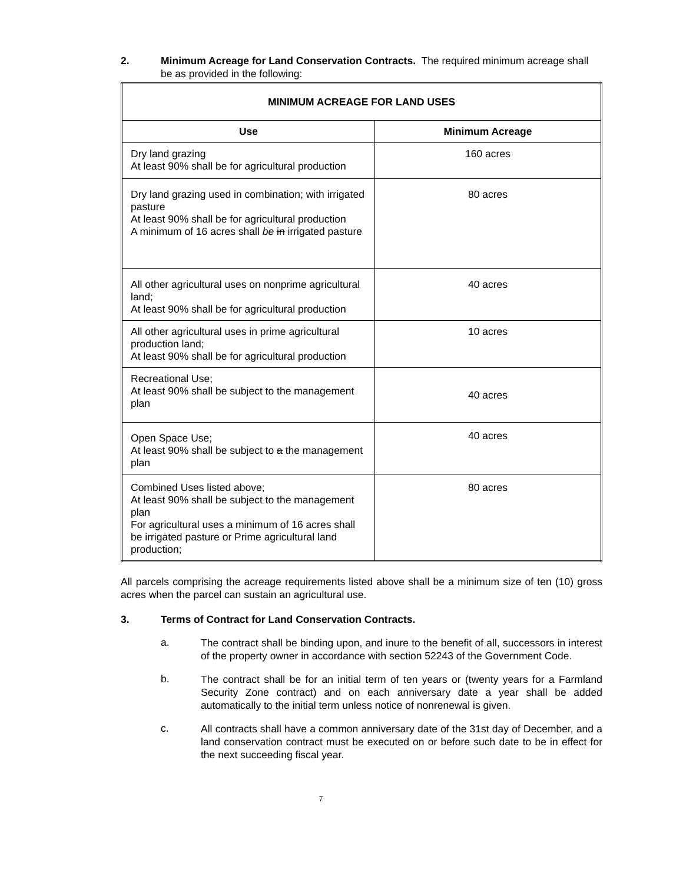2. Minimum Acreage for Land Conservation Contracts. The required minimum acreage shall be as provided in the following:
| MINIMUM ACREAGE FOR LAND USES | |
| --- | --- |
| Use | Minimum Acreage |
| Dry land grazing At least 90% shall be for agricultural production | 160 acres |
| Dry land grazing used in combination; with irrigated pasture At least 90% shall be for agricultural production A minimum of 16 acres shall be in irrigated pasture | 80 acres |
| All other agricultural uses on nonprime agricultural land; At least 90% shall be for agricultural production | 40 acres |
| All other agricultural uses in prime agricultural production land; At least 90% shall be for agricultural production | 10 acres |
| Recreational Use; At least 90% shall be subject to the management plan | 40 acres |
| Open Space Use; At least 90% shall be subject to a the management plan | 40 acres |
| Combined Uses listed above; At least 90% shall be subject to the management plan For agricultural uses a minimum of 16 acres shall be irrigated pasture or Prime agricultural land production; | 80 acres |
All parcels comprising the acreage requirements listed above shall be a minimum size of ten (10) gross acres when the parcel can sustain an agricultural use.
3. Terms of Contract for Land Conservation Contracts.
a.
The contract shall be binding upon, and inure to the benefit of all, successors in interest of the property owner in accordance with section 52243 of the Government Code.
b.
The contract shall be for an initial term of ten years or (twenty years for a Farmland Security Zone contract) and on each anniversary date a year shall be added automatically to the initial term unless notice of nonrenewal is given.
c.
All contracts shall have a common anniversary date of the 31st day of December, and a land conservation contract must be executed on or before such date to be in effect for the next succeeding fiscal year.
7